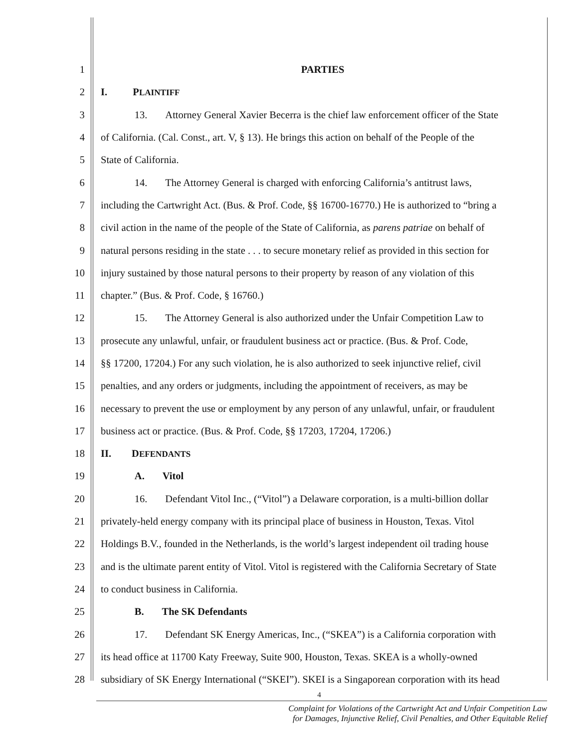1 PARTIES
2 I. PLAINTIFF
3
13. Attorney General Xavier Becerra is the chief law enforcement officer of the State
4
of California. (Cal. Const., art. V, § 13). He brings this action on behalf of the People of the
5 State of California.
6
14. The Attorney General is charged with enforcing California’s antitrust laws,
7
including the Cartwright Act. (Bus. & Prof. Code, §§ 16700-16770.) He is authorized to “bring a
8
civil action in the name of the people of the State of California, as parens patriae on behalf of
9
natural persons residing in the state . . . to secure monetary relief as provided in this section for
10
injury sustained by those natural persons to their property by reason of any violation of this
11 chapter.” (Bus. & Prof. Code, § 16760.)
12
15. The Attorney General is also authorized under the Unfair Competition Law to
13
prosecute any unlawful, unfair, or fraudulent business act or practice. (Bus. & Prof. Code,
14
§§ 17200, 17204.) For any such violation, he is also authorized to seek injunctive relief, civil
15
penalties, and any orders or judgments, including the appointment of receivers, as may be
16
necessary to prevent the use or employment by any person of any unlawful, unfair, or fraudulent
17 business act or practice. (Bus. & Prof. Code, §§ 17203, 17204, 17206.)
18 II. DEFENDANTS
19 A. Vitol
20
16. Defendant Vitol Inc., (“Vitol”) a Delaware corporation, is a multi-billion dollar
21
privately-held energy company with its principal place of business in Houston, Texas. Vitol
22
Holdings B.V., founded in the Netherlands, is the world’s largest independent oil trading house
23
and is the ultimate parent entity of Vitol. Vitol is registered with the California Secretary of State
24 to conduct business in California.
25 B. The SK Defendants
26
17. Defendant SK Energy Americas, Inc., (“SKEA”) is a California corporation with
27
its head office at 11700 Katy Freeway, Suite 900, Houston, Texas. SKEA is a wholly-owned
28
subsidiary of SK Energy International (“SKEI”). SKEI is a Singaporean corporation with its head
4
Complaint for Violations of the Cartwright Act and Unfair Competition Law
for Damages, Injunctive Relief, Civil Penalties, and Other Equitable Relief